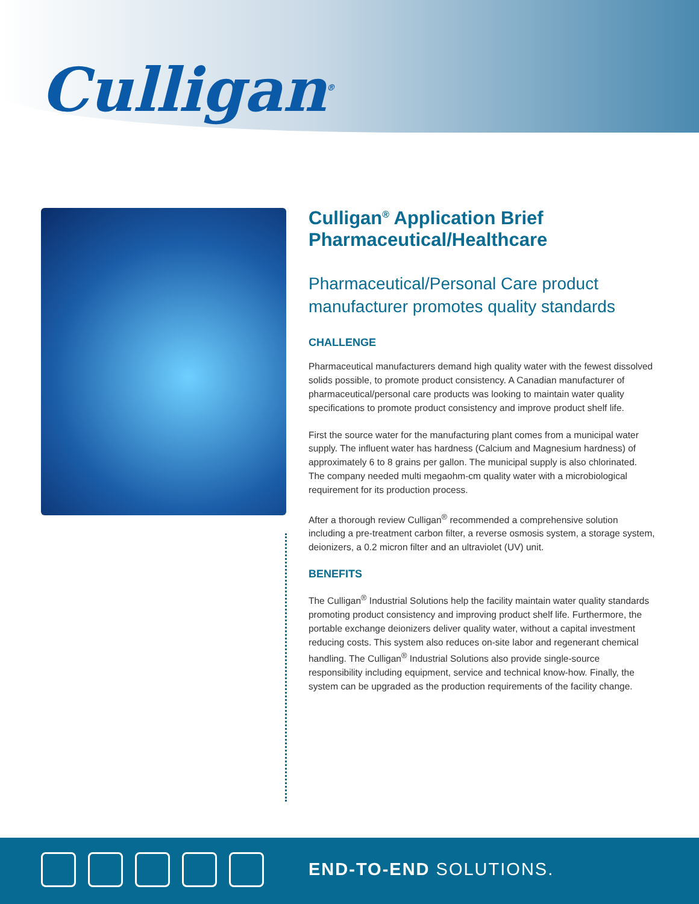Culligan<sup>®</sup>
Culligan<sup>®</sup> Application Brief
Pharmaceutical/Healthcare
Pharmaceutical/Personal Care product manufacturer promotes quality standards
CHALLENGE
Pharmaceutical manufacturers demand high quality water with the fewest dissolved solids possible, to promote product consistency. A Canadian manufacturer of pharmaceutical/personal care products was looking to maintain water quality specifications to promote product consistency and improve product shelf life.
First the source water for the manufacturing plant comes from a municipal water supply. The influent water has hardness (Calcium and Magnesium hardness) of approximately 6 to 8 grains per gallon. The municipal supply is also chlorinated. The company needed multi megaohm-cm quality water with a microbiological requirement for its production process.
After a thorough review Culligan<sup>®</sup> recommended a comprehensive solution including a pre-treatment carbon filter, a reverse osmosis system, a storage system, deionizers, a 0.2 micron filter and an ultraviolet (UV) unit.
BENEFITS
The Culligan<sup>®</sup> Industrial Solutions help the facility maintain water quality standards promoting product consistency and improving product shelf life. Furthermore, the portable exchange deionizers deliver quality water, without a capital investment reducing costs. This system also reduces on-site labor and regenerant chemical handling. The Culligan<sup>®</sup> Industrial Solutions also provide single-source responsibility including equipment, service and technical know-how. Finally, the system can be upgraded as the production requirements of the facility change.
END-TO-END SOLUTIONS.